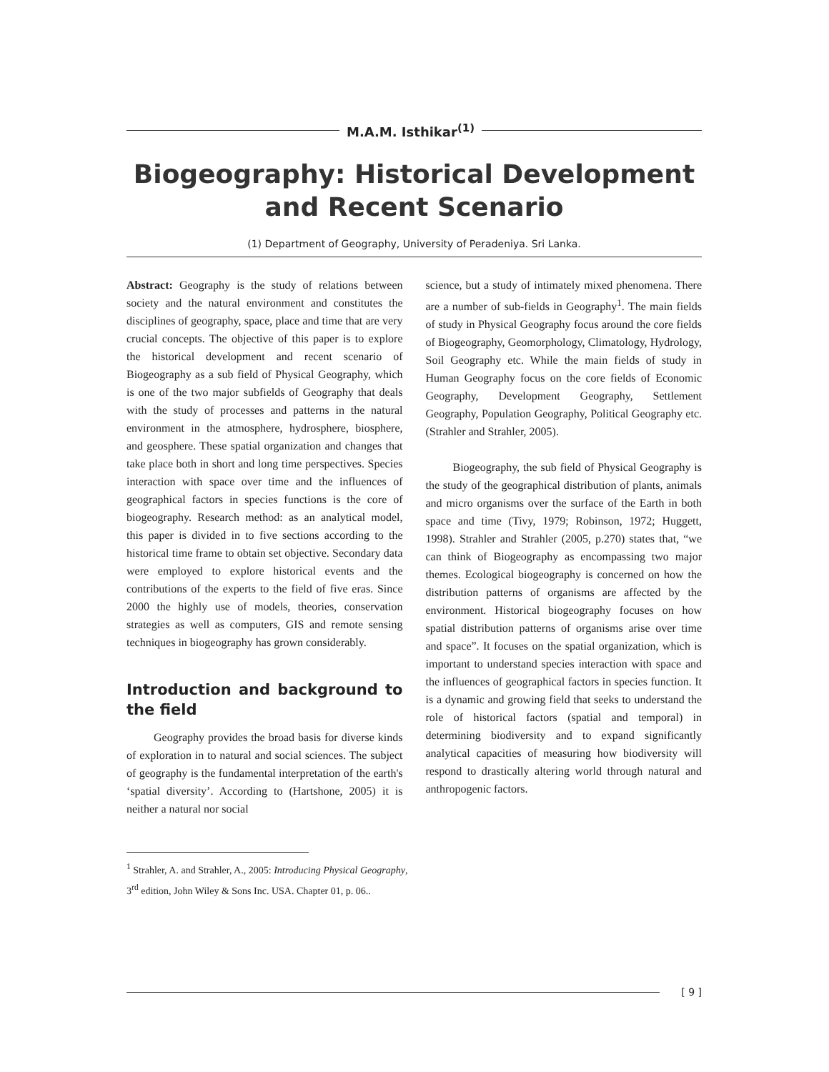M.A.M. Isthikar<sup>(1)</sup>
Biogeography: Historical Development and Recent Scenario
(1) Department of Geography, University of Peradeniya. Sri Lanka.
Abstract: Geography is the study of relations between society and the natural environment and constitutes the disciplines of geography, space, place and time that are very crucial concepts. The objective of this paper is to explore the historical development and recent scenario of Biogeography as a sub field of Physical Geography, which is one of the two major subfields of Geography that deals with the study of processes and patterns in the natural environment in the atmosphere, hydrosphere, biosphere, and geosphere. These spatial organization and changes that take place both in short and long time perspectives. Species interaction with space over time and the influences of geographical factors in species functions is the core of biogeography. Research method: as an analytical model, this paper is divided in to five sections according to the historical time frame to obtain set objective. Secondary data were employed to explore historical events and the contributions of the experts to the field of five eras. Since 2000 the highly use of models, theories, conservation strategies as well as computers, GIS and remote sensing techniques in biogeography has grown considerably.
Introduction and background to the field
Geography provides the broad basis for diverse kinds of exploration in to natural and social sciences. The subject of geography is the fundamental interpretation of the earth's ‘spatial diversity’. According to (Hartshone, 2005) it is neither a natural nor social
science, but a study of intimately mixed phenomena. There are a number of sub-fields in Geography<sup>1</sup>. The main fields of study in Physical Geography focus around the core fields of Biogeography, Geomorphology, Climatology, Hydrology, Soil Geography etc. While the main fields of study in Human Geography focus on the core fields of Economic Geography, Development Geography, Settlement Geography, Population Geography, Political Geography etc. (Strahler and Strahler, 2005).
Biogeography, the sub field of Physical Geography is the study of the geographical distribution of plants, animals and micro organisms over the surface of the Earth in both space and time (Tivy, 1979; Robinson, 1972; Huggett, 1998). Strahler and Strahler (2005, p.270) states that, “we can think of Biogeography as encompassing two major themes. Ecological biogeography is concerned on how the distribution patterns of organisms are affected by the environment. Historical biogeography focuses on how spatial distribution patterns of organisms arise over time and space”. It focuses on the spatial organization, which is important to understand species interaction with space and the influences of geographical factors in species function. It is a dynamic and growing field that seeks to understand the role of historical factors (spatial and temporal) in determining biodiversity and to expand significantly analytical capacities of measuring how biodiversity will respond to drastically altering world through natural and anthropogenic factors.
<sup>1</sup> Strahler, A. and Strahler, A., 2005: Introducing Physical Geography,
3<sup>rd</sup> edition, John Wiley & Sons Inc. USA. Chapter 01, p. 06..
[ 9 ]